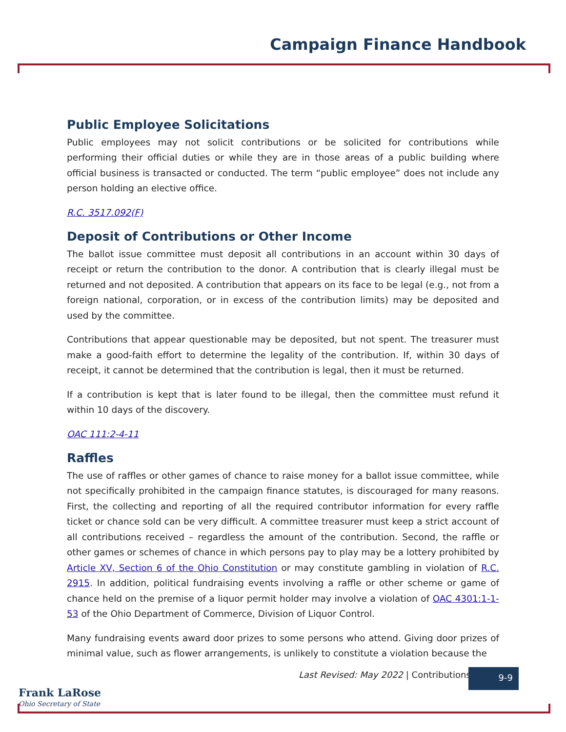Campaign Finance Handbook
Public Employee Solicitations
Public employees may not solicit contributions or be solicited for contributions while performing their official duties or while they are in those areas of a public building where official business is transacted or conducted. The term “public employee” does not include any person holding an elective office.
R.C. 3517.092(F)
Deposit of Contributions or Other Income
The ballot issue committee must deposit all contributions in an account within 30 days of receipt or return the contribution to the donor. A contribution that is clearly illegal must be returned and not deposited. A contribution that appears on its face to be legal (e.g., not from a foreign national, corporation, or in excess of the contribution limits) may be deposited and used by the committee.
Contributions that appear questionable may be deposited, but not spent. The treasurer must make a good-faith effort to determine the legality of the contribution. If, within 30 days of receipt, it cannot be determined that the contribution is legal, then it must be returned.
If a contribution is kept that is later found to be illegal, then the committee must refund it within 10 days of the discovery.
OAC 111:2-4-11
Raffles
The use of raffles or other games of chance to raise money for a ballot issue committee, while not specifically prohibited in the campaign finance statutes, is discouraged for many reasons. First, the collecting and reporting of all the required contributor information for every raffle ticket or chance sold can be very difficult. A committee treasurer must keep a strict account of all contributions received – regardless the amount of the contribution. Second, the raffle or other games or schemes of chance in which persons pay to play may be a lottery prohibited by Article XV, Section 6 of the Ohio Constitution or may constitute gambling in violation of R.C. 2915. In addition, political fundraising events involving a raffle or other scheme or game of chance held on the premise of a liquor permit holder may involve a violation of OAC 4301:1-1-53 of the Ohio Department of Commerce, Division of Liquor Control.
Many fundraising events award door prizes to some persons who attend. Giving door prizes of minimal value, such as flower arrangements, is unlikely to constitute a violation because the
Last Revised: May 2022 | Contributions
9-9
Frank LaRose
Ohio Secretary of State